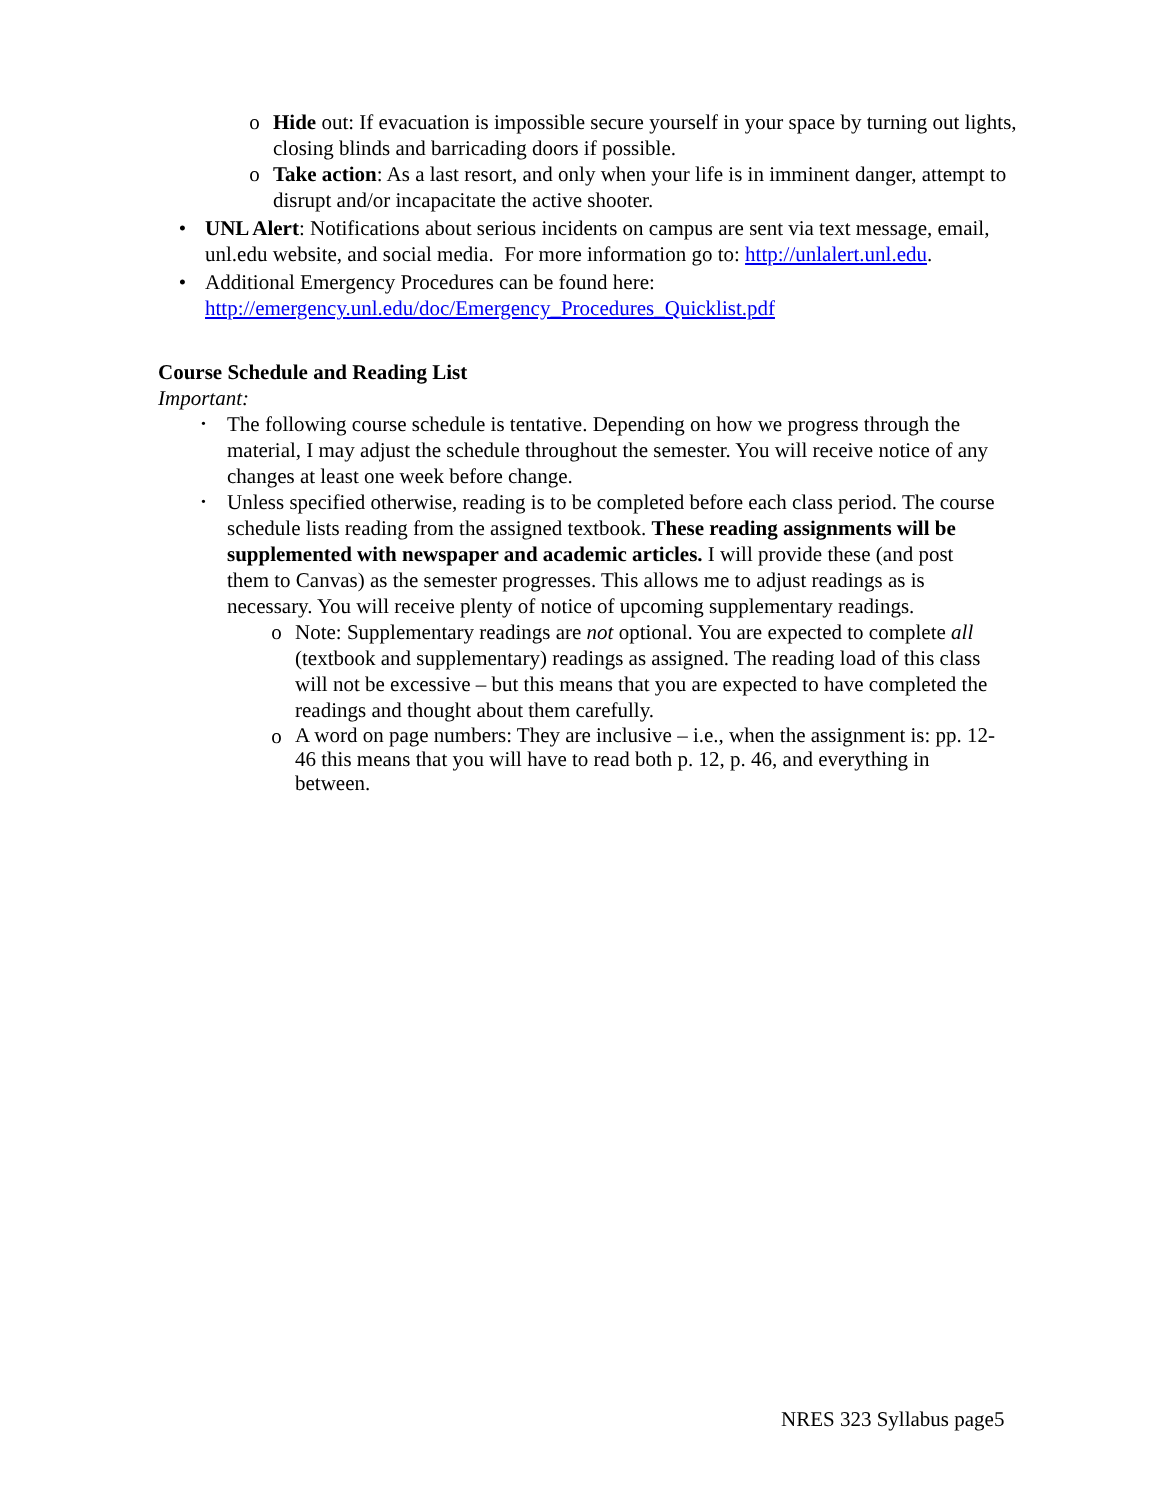o Hide out: If evacuation is impossible secure yourself in your space by turning out lights, closing blinds and barricading doors if possible.
o Take action: As a last resort, and only when your life is in imminent danger, attempt to disrupt and/or incapacitate the active shooter.
• UNL Alert: Notifications about serious incidents on campus are sent via text message, email, unl.edu website, and social media. For more information go to: http://unlalert.unl.edu.
• Additional Emergency Procedures can be found here: http://emergency.unl.edu/doc/Emergency_Procedures_Quicklist.pdf
Course Schedule and Reading List
Important:
• The following course schedule is tentative. Depending on how we progress through the material, I may adjust the schedule throughout the semester. You will receive notice of any changes at least one week before change.
• Unless specified otherwise, reading is to be completed before each class period. The course schedule lists reading from the assigned textbook. These reading assignments will be supplemented with newspaper and academic articles. I will provide these (and post them to Canvas) as the semester progresses. This allows me to adjust readings as is necessary. You will receive plenty of notice of upcoming supplementary readings.
o Note: Supplementary readings are not optional. You are expected to complete all (textbook and supplementary) readings as assigned. The reading load of this class will not be excessive – but this means that you are expected to have completed the readings and thought about them carefully.
o A word on page numbers: They are inclusive – i.e., when the assignment is: pp. 12-46 this means that you will have to read both p. 12, p. 46, and everything in between.
NRES 323 Syllabus page5